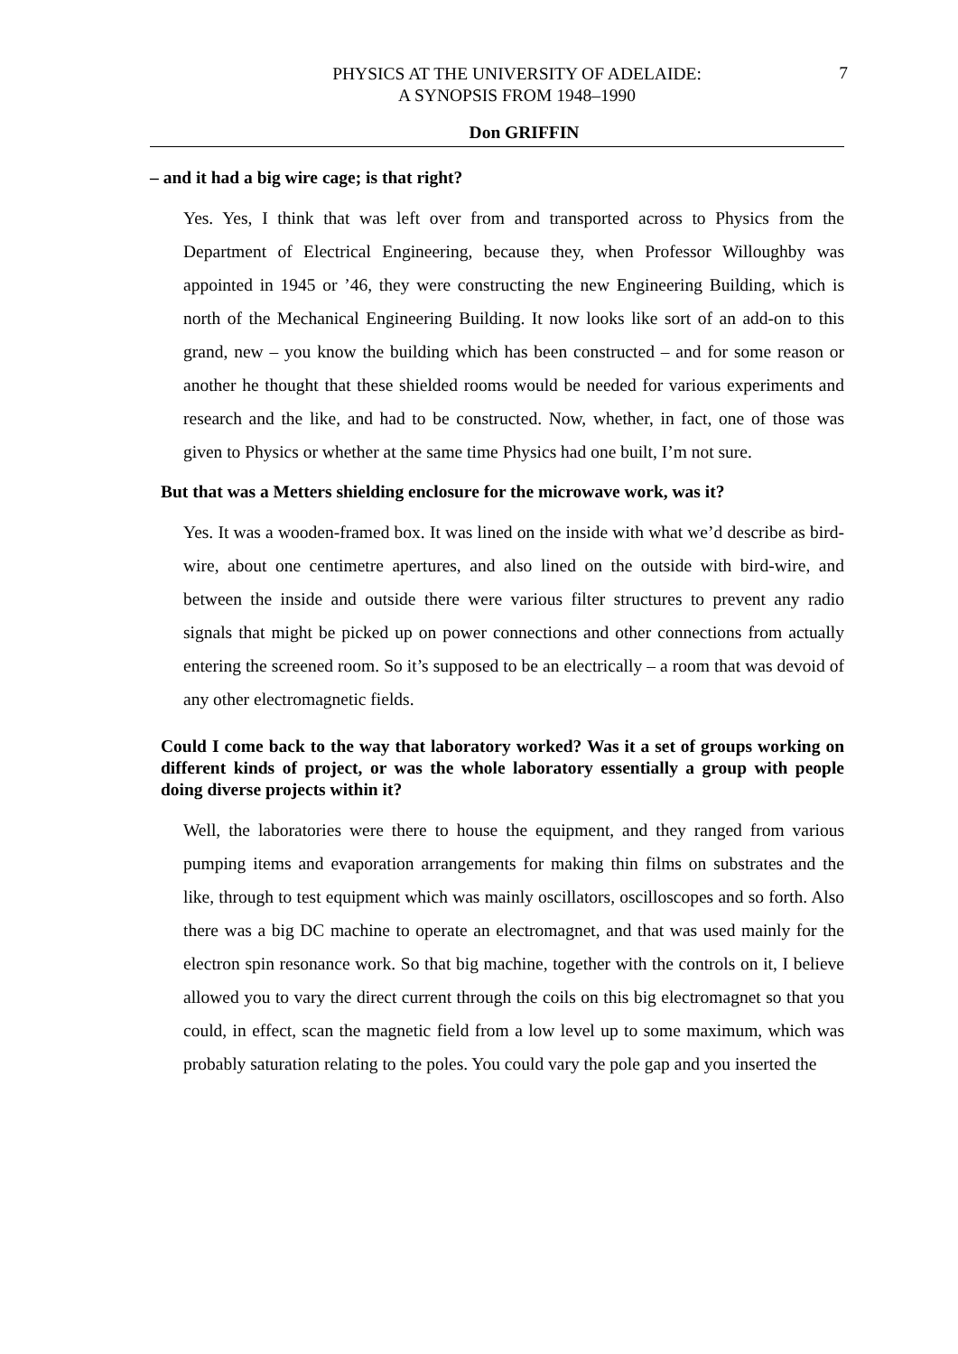PHYSICS AT THE UNIVERSITY OF ADELAIDE:
A SYNOPSIS FROM 1948–1990
7
Don GRIFFIN
– and it had a big wire cage; is that right?
Yes. Yes, I think that was left over from and transported across to Physics from the Department of Electrical Engineering, because they, when Professor Willoughby was appointed in 1945 or ’46, they were constructing the new Engineering Building, which is north of the Mechanical Engineering Building. It now looks like sort of an add-on to this grand, new – you know the building which has been constructed – and for some reason or another he thought that these shielded rooms would be needed for various experiments and research and the like, and had to be constructed. Now, whether, in fact, one of those was given to Physics or whether at the same time Physics had one built, I’m not sure.
But that was a Metters shielding enclosure for the microwave work, was it?
Yes. It was a wooden-framed box. It was lined on the inside with what we’d describe as bird-wire, about one centimetre apertures, and also lined on the outside with bird-wire, and between the inside and outside there were various filter structures to prevent any radio signals that might be picked up on power connections and other connections from actually entering the screened room. So it’s supposed to be an electrically – a room that was devoid of any other electromagnetic fields.
Could I come back to the way that laboratory worked? Was it a set of groups working on different kinds of project, or was the whole laboratory essentially a group with people doing diverse projects within it?
Well, the laboratories were there to house the equipment, and they ranged from various pumping items and evaporation arrangements for making thin films on substrates and the like, through to test equipment which was mainly oscillators, oscilloscopes and so forth. Also there was a big DC machine to operate an electromagnet, and that was used mainly for the electron spin resonance work. So that big machine, together with the controls on it, I believe allowed you to vary the direct current through the coils on this big electromagnet so that you could, in effect, scan the magnetic field from a low level up to some maximum, which was probably saturation relating to the poles. You could vary the pole gap and you inserted the